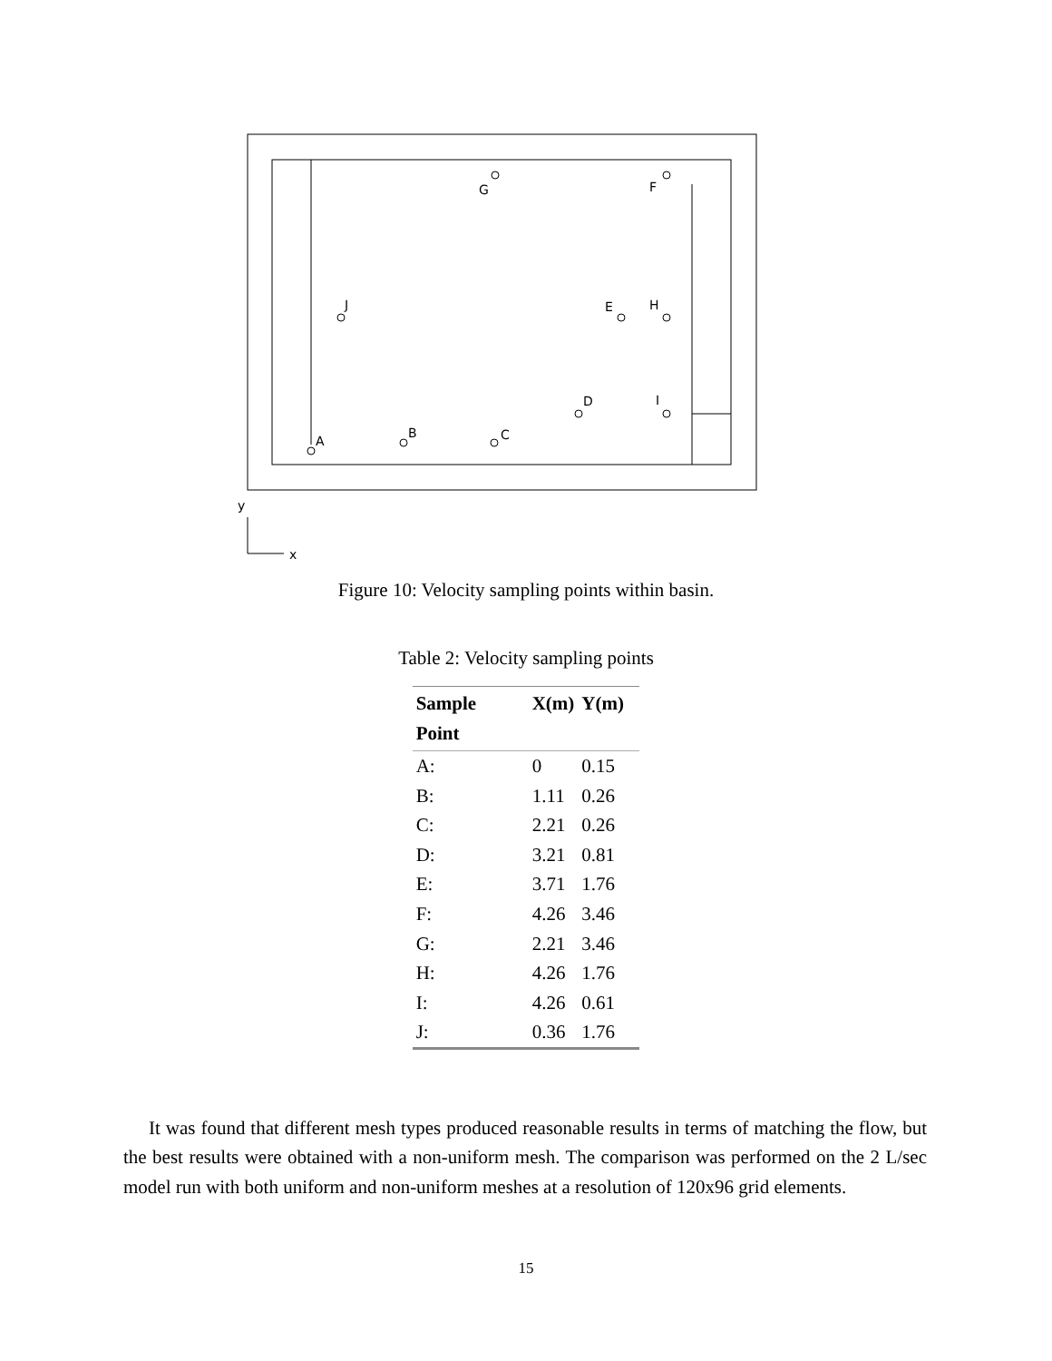G
F
J
E
H
D
I
B
C
A
y
x
Figure 10: Velocity sampling points within basin.
Table 2: Velocity sampling points
| Sample Point | X(m) | Y(m) |
| --- | --- | --- |
| A: | 0 | 0.15 |
| B: | 1.11 | 0.26 |
| C: | 2.21 | 0.26 |
| D: | 3.21 | 0.81 |
| E: | 3.71 | 1.76 |
| F: | 4.26 | 3.46 |
| G: | 2.21 | 3.46 |
| H: | 4.26 | 1.76 |
| I: | 4.26 | 0.61 |
| J: | 0.36 | 1.76 |
It was found that different mesh types produced reasonable results in terms of matching the flow, but the best results were obtained with a non-uniform mesh. The comparison was performed on the 2 L/sec model run with both uniform and non-uniform meshes at a resolution of 120x96 grid elements.
15